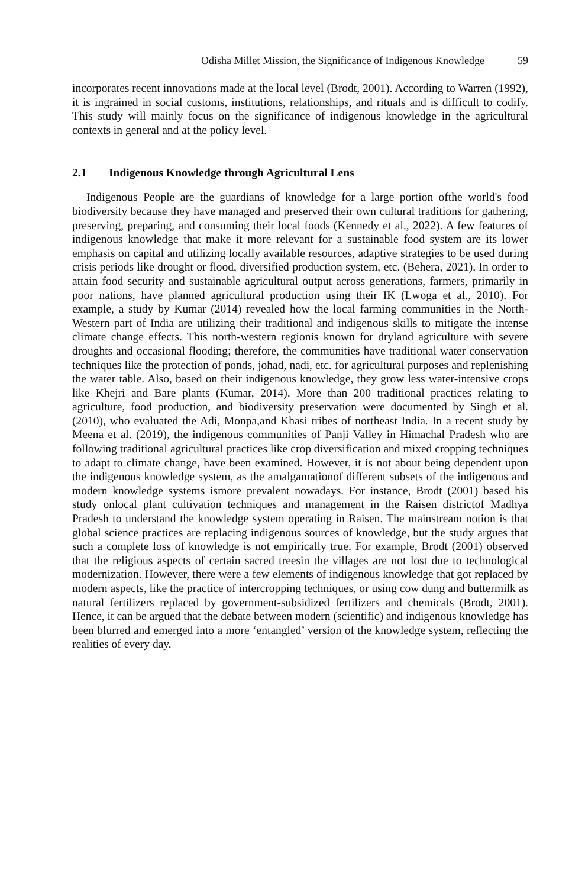Odisha Millet Mission, the Significance of Indigenous Knowledge 59
incorporates recent innovations made at the local level (Brodt, 2001). According to Warren (1992), it is ingrained in social customs, institutions, relationships, and rituals and is difficult to codify. This study will mainly focus on the significance of indigenous knowledge in the agricultural contexts in general and at the policy level.
2.1 Indigenous Knowledge through Agricultural Lens
Indigenous People are the guardians of knowledge for a large portion ofthe world's food biodiversity because they have managed and preserved their own cultural traditions for gathering, preserving, preparing, and consuming their local foods (Kennedy et al., 2022). A few features of indigenous knowledge that make it more relevant for a sustainable food system are its lower emphasis on capital and utilizing locally available resources, adaptive strategies to be used during crisis periods like drought or flood, diversified production system, etc. (Behera, 2021). In order to attain food security and sustainable agricultural output across generations, farmers, primarily in poor nations, have planned agricultural production using their IK (Lwoga et al., 2010). For example, a study by Kumar (2014) revealed how the local farming communities in the North-Western part of India are utilizing their traditional and indigenous skills to mitigate the intense climate change effects. This north-western regionis known for dryland agriculture with severe droughts and occasional flooding; therefore, the communities have traditional water conservation techniques like the protection of ponds, johad, nadi, etc. for agricultural purposes and replenishing the water table. Also, based on their indigenous knowledge, they grow less water-intensive crops like Khejri and Bare plants (Kumar, 2014). More than 200 traditional practices relating to agriculture, food production, and biodiversity preservation were documented by Singh et al. (2010), who evaluated the Adi, Monpa,and Khasi tribes of northeast India. In a recent study by Meena et al. (2019), the indigenous communities of Panji Valley in Himachal Pradesh who are following traditional agricultural practices like crop diversification and mixed cropping techniques to adapt to climate change, have been examined. However, it is not about being dependent upon the indigenous knowledge system, as the amalgamationof different subsets of the indigenous and modern knowledge systems ismore prevalent nowadays. For instance, Brodt (2001) based his study onlocal plant cultivation techniques and management in the Raisen districtof Madhya Pradesh to understand the knowledge system operating in Raisen. The mainstream notion is that global science practices are replacing indigenous sources of knowledge, but the study argues that such a complete loss of knowledge is not empirically true. For example, Brodt (2001) observed that the religious aspects of certain sacred treesin the villages are not lost due to technological modernization. However, there were a few elements of indigenous knowledge that got replaced by modern aspects, like the practice of intercropping techniques, or using cow dung and buttermilk as natural fertilizers replaced by government-subsidized fertilizers and chemicals (Brodt, 2001). Hence, it can be argued that the debate between modern (scientific) and indigenous knowledge has been blurred and emerged into a more ‘entangled’ version of the knowledge system, reflecting the realities of every day.